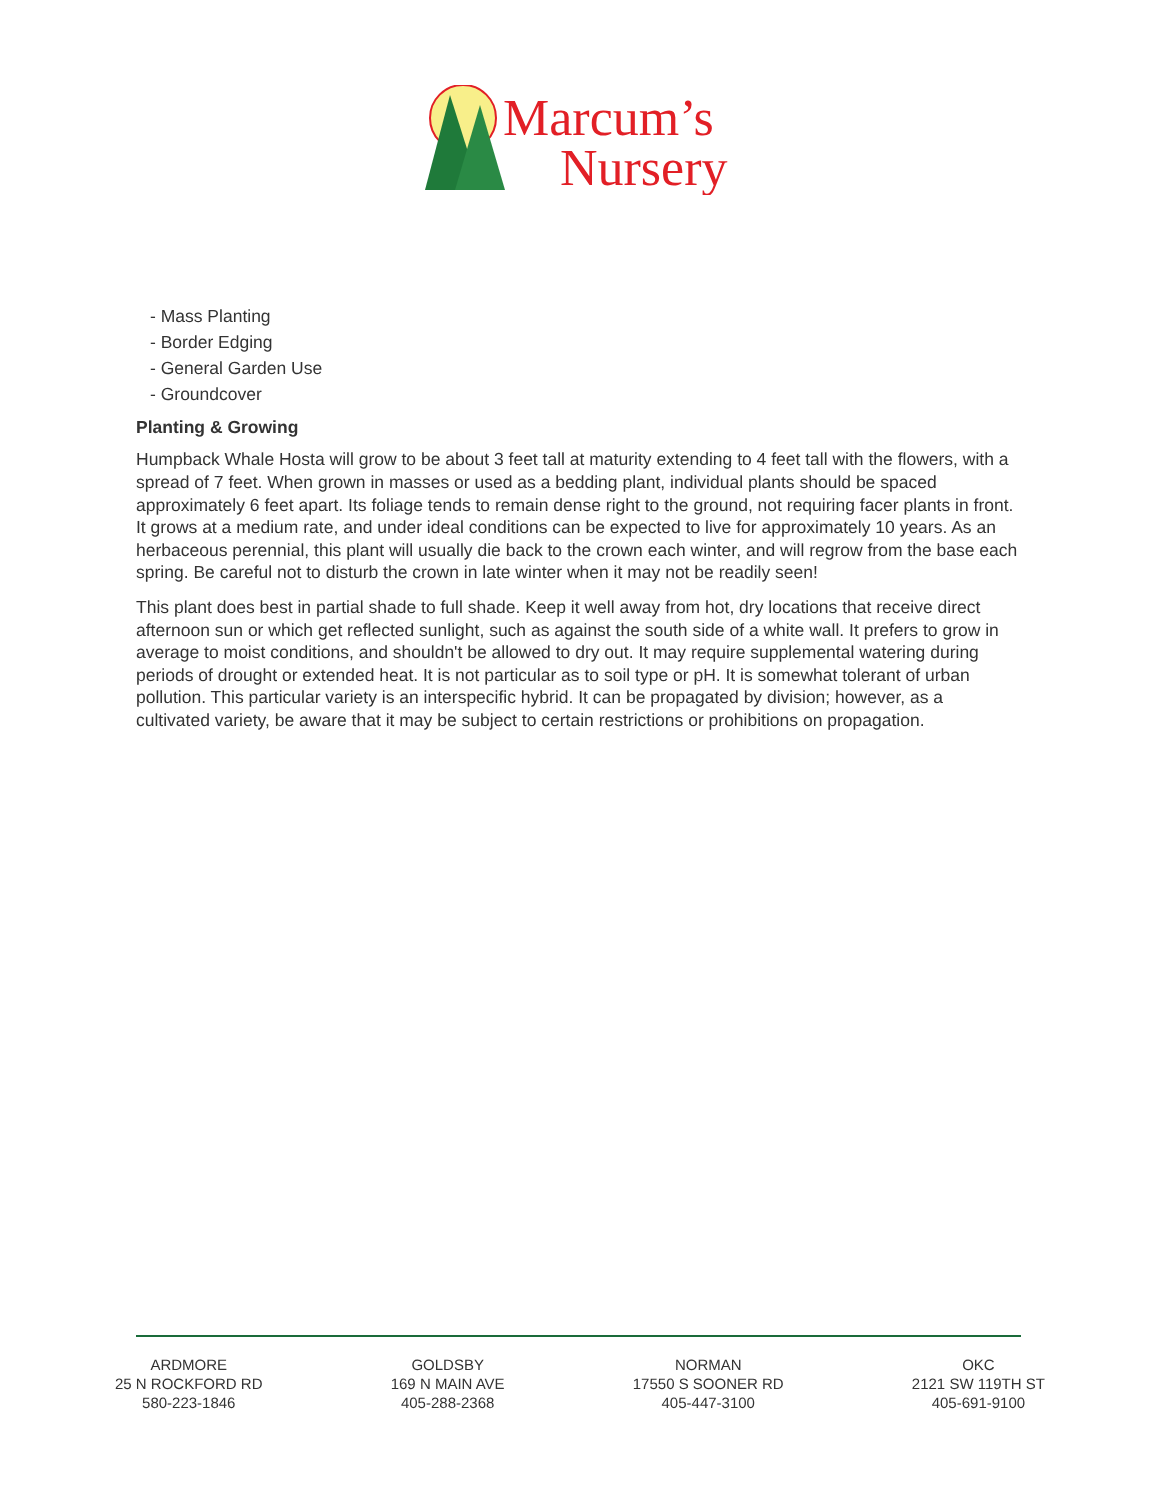Marcum’s
Nursery
- Mass Planting
- Border Edging
- General Garden Use
- Groundcover
Planting & Growing
Humpback Whale Hosta will grow to be about 3 feet tall at maturity extending to 4 feet tall with the flowers, with a spread of 7 feet. When grown in masses or used as a bedding plant, individual plants should be spaced approximately 6 feet apart. Its foliage tends to remain dense right to the ground, not requiring facer plants in front. It grows at a medium rate, and under ideal conditions can be expected to live for approximately 10 years. As an herbaceous perennial, this plant will usually die back to the crown each winter, and will regrow from the base each spring. Be careful not to disturb the crown in late winter when it may not be readily seen!
This plant does best in partial shade to full shade. Keep it well away from hot, dry locations that receive direct afternoon sun or which get reflected sunlight, such as against the south side of a white wall. It prefers to grow in average to moist conditions, and shouldn't be allowed to dry out. It may require supplemental watering during periods of drought or extended heat. It is not particular as to soil type or pH. It is somewhat tolerant of urban pollution. This particular variety is an interspecific hybrid. It can be propagated by division; however, as a cultivated variety, be aware that it may be subject to certain restrictions or prohibitions on propagation.
ARDMORE
25 N ROCKFORD RD
580-223-1846
GOLDSBY
169 N MAIN AVE
405-288-2368
NORMAN
17550 S SOONER RD
405-447-3100
OKC
2121 SW 119TH ST
405-691-9100